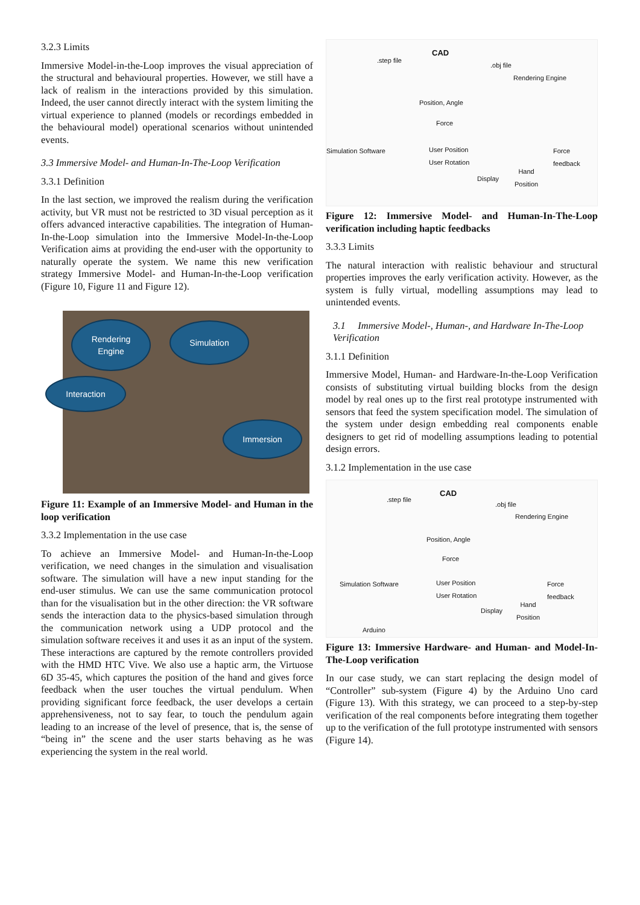3.2.3 Limits
Immersive Model-in-the-Loop improves the visual appreciation of the structural and behavioural properties. However, we still have a lack of realism in the interactions provided by this simulation. Indeed, the user cannot directly interact with the system limiting the virtual experience to planned (models or recordings embedded in the behavioural model) operational scenarios without unintended events.
3.3 Immersive Model- and Human-In-The-Loop Verification
3.3.1 Definition
In the last section, we improved the realism during the verification activity, but VR must not be restricted to 3D visual perception as it offers advanced interactive capabilities. The integration of Human-In-the-Loop simulation into the Immersive Model-In-the-Loop Verification aims at providing the end-user with the opportunity to naturally operate the system. We name this new verification strategy Immersive Model- and Human-In-the-Loop verification (Figure 10, Figure 11 and Figure 12).
Rendering
Engine
Simulation
Interaction
Immersion
Figure 11: Example of an Immersive Model- and Human in the loop verification
3.3.2 Implementation in the use case
To achieve an Immersive Model- and Human-In-the-Loop verification, we need changes in the simulation and visualisation software. The simulation will have a new input standing for the end-user stimulus. We can use the same communication protocol than for the visualisation but in the other direction: the VR software sends the interaction data to the physics-based simulation through the communication network using a UDP protocol and the simulation software receives it and uses it as an input of the system. These interactions are captured by the remote controllers provided with the HMD HTC Vive. We also use a haptic arm, the Virtuose 6D 35-45, which captures the position of the hand and gives force feedback when the user touches the virtual pendulum. When providing significant force feedback, the user develops a certain apprehensiveness, not to say fear, to touch the pendulum again leading to an increase of the level of presence, that is, the sense of “being in” the scene and the user starts behaving as he was experiencing the system in the real world.
.step file
CAD
.obj file
Rendering Engine
Position, Angle
Force
Simulation Software User Position
User Rotation
Display
Force
feedback
Hand
Position
Figure 12: Immersive Model- and Human-In-The-Loop verification including haptic feedbacks
3.3.3 Limits
The natural interaction with realistic behaviour and structural properties improves the early verification activity. However, as the system is fully virtual, modelling assumptions may lead to unintended events.
3.1 Immersive Model-, Human-, and Hardware In-The-Loop Verification
3.1.1 Definition
Immersive Model, Human- and Hardware-In-the-Loop Verification consists of substituting virtual building blocks from the design model by real ones up to the first real prototype instrumented with sensors that feed the system specification model. The simulation of the system under design embedding real components enable designers to get rid of modelling assumptions leading to potential design errors.
3.1.2 Implementation in the use case
.step file
CAD
.obj file
Rendering Engine
Position, Angle
Force
Simulation Software User Position
User Rotation
Display
Force
feedback
Hand
Position
Arduino
Figure 13: Immersive Hardware- and Human- and Model-In-The-Loop verification
In our case study, we can start replacing the design model of “Controller” sub-system (Figure 4) by the Arduino Uno card (Figure 13). With this strategy, we can proceed to a step-by-step verification of the real components before integrating them together up to the verification of the full prototype instrumented with sensors (Figure 14).